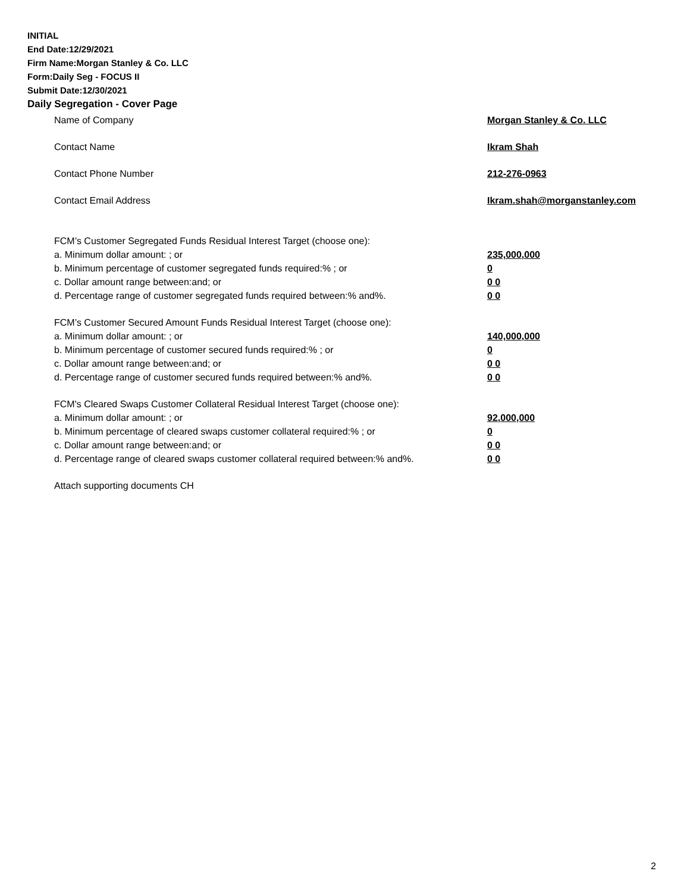INITIAL
End Date:12/29/2021
Firm Name:Morgan Stanley & Co. LLC
Form:Daily Seg - FOCUS II
Submit Date:12/30/2021
Daily Segregation - Cover Page
Name of Company Morgan Stanley & Co. LLC
Contact Name Ikram Shah
Contact Phone Number 212-276-0963
Contact Email Address Ikram.shah@morganstanley.com
FCM’s Customer Segregated Funds Residual Interest Target (choose one):
a. Minimum dollar amount: ; or 235,000,000
b. Minimum percentage of customer segregated funds required:% ; or 0
c. Dollar amount range between:and; or 0 0
d. Percentage range of customer segregated funds required between:% and%. 0 0
FCM’s Customer Secured Amount Funds Residual Interest Target (choose one):
a. Minimum dollar amount: ; or 140,000,000
b. Minimum percentage of customer secured funds required:% ; or 0
c. Dollar amount range between:and; or 0 0
d. Percentage range of customer secured funds required between:% and%. 0 0
FCM's Cleared Swaps Customer Collateral Residual Interest Target (choose one):
a. Minimum dollar amount: ; or 92,000,000
b. Minimum percentage of cleared swaps customer collateral required:% ; or 0
c. Dollar amount range between:and; or 0 0
d. Percentage range of cleared swaps customer collateral required between:% and%.
0 0
Attach supporting documents CH
2